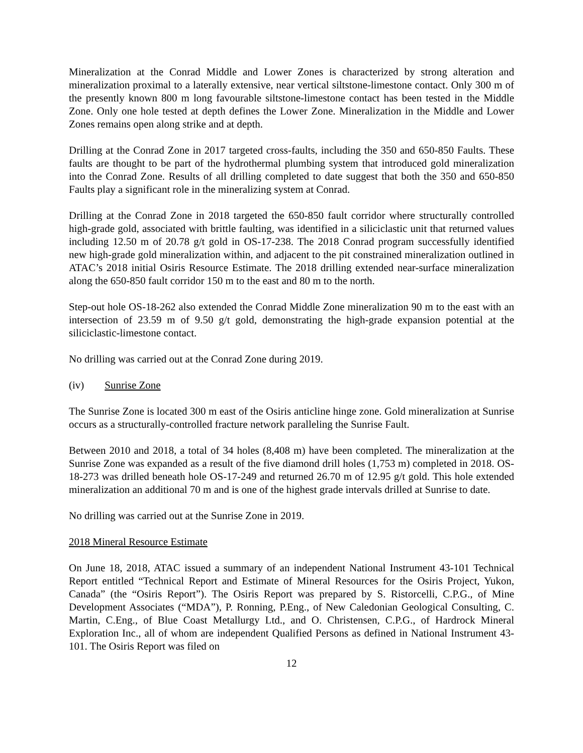Mineralization at the Conrad Middle and Lower Zones is characterized by strong alteration and mineralization proximal to a laterally extensive, near vertical siltstone-limestone contact. Only 300 m of the presently known 800 m long favourable siltstone-limestone contact has been tested in the Middle Zone. Only one hole tested at depth defines the Lower Zone. Mineralization in the Middle and Lower Zones remains open along strike and at depth.
Drilling at the Conrad Zone in 2017 targeted cross-faults, including the 350 and 650-850 Faults. These faults are thought to be part of the hydrothermal plumbing system that introduced gold mineralization into the Conrad Zone. Results of all drilling completed to date suggest that both the 350 and 650-850 Faults play a significant role in the mineralizing system at Conrad.
Drilling at the Conrad Zone in 2018 targeted the 650-850 fault corridor where structurally controlled high-grade gold, associated with brittle faulting, was identified in a siliciclastic unit that returned values including 12.50 m of 20.78 g/t gold in OS-17-238. The 2018 Conrad program successfully identified new high-grade gold mineralization within, and adjacent to the pit constrained mineralization outlined in ATAC’s 2018 initial Osiris Resource Estimate. The 2018 drilling extended near-surface mineralization along the 650-850 fault corridor 150 m to the east and 80 m to the north.
Step-out hole OS-18-262 also extended the Conrad Middle Zone mineralization 90 m to the east with an intersection of 23.59 m of 9.50 g/t gold, demonstrating the high-grade expansion potential at the siliciclastic-limestone contact.
No drilling was carried out at the Conrad Zone during 2019.
(iv) Sunrise Zone
The Sunrise Zone is located 300 m east of the Osiris anticline hinge zone. Gold mineralization at Sunrise occurs as a structurally-controlled fracture network paralleling the Sunrise Fault.
Between 2010 and 2018, a total of 34 holes (8,408 m) have been completed. The mineralization at the Sunrise Zone was expanded as a result of the five diamond drill holes (1,753 m) completed in 2018. OS-18-273 was drilled beneath hole OS-17-249 and returned 26.70 m of 12.95 g/t gold. This hole extended mineralization an additional 70 m and is one of the highest grade intervals drilled at Sunrise to date.
No drilling was carried out at the Sunrise Zone in 2019.
2018 Mineral Resource Estimate
On June 18, 2018, ATAC issued a summary of an independent National Instrument 43-101 Technical Report entitled “Technical Report and Estimate of Mineral Resources for the Osiris Project, Yukon, Canada” (the “Osiris Report”). The Osiris Report was prepared by S. Ristorcelli, C.P.G., of Mine Development Associates (“MDA”), P. Ronning, P.Eng., of New Caledonian Geological Consulting, C. Martin, C.Eng., of Blue Coast Metallurgy Ltd., and O. Christensen, C.P.G., of Hardrock Mineral Exploration Inc., all of whom are independent Qualified Persons as defined in National Instrument 43-101. The Osiris Report was filed on
12